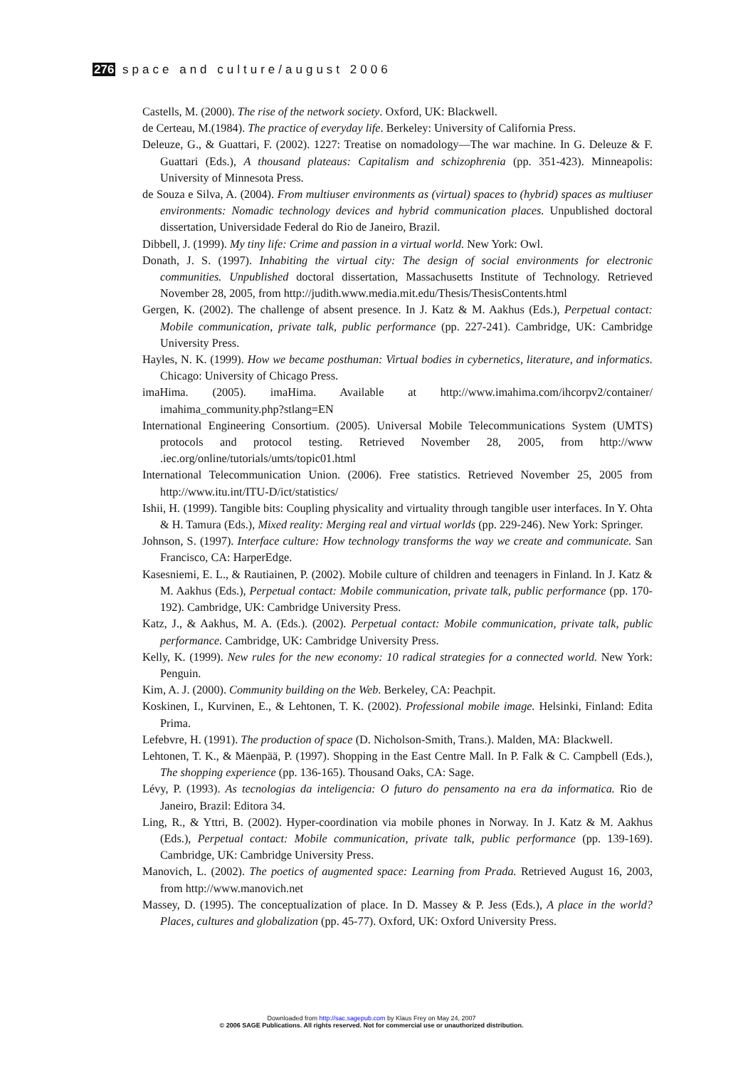276 space and culture/august 2006
Castells, M. (2000). The rise of the network society. Oxford, UK: Blackwell.
de Certeau, M.(1984). The practice of everyday life. Berkeley: University of California Press.
Deleuze, G., & Guattari, F. (2002). 1227: Treatise on nomadology—The war machine. In G. Deleuze & F. Guattari (Eds.), A thousand plateaus: Capitalism and schizophrenia (pp. 351-423). Minneapolis: University of Minnesota Press.
de Souza e Silva, A. (2004). From multiuser environments as (virtual) spaces to (hybrid) spaces as multiuser environments: Nomadic technology devices and hybrid communication places. Unpublished doctoral dissertation, Universidade Federal do Rio de Janeiro, Brazil.
Dibbell, J. (1999). My tiny life: Crime and passion in a virtual world. New York: Owl.
Donath, J. S. (1997). Inhabiting the virtual city: The design of social environments for electronic communities. Unpublished doctoral dissertation, Massachusetts Institute of Technology. Retrieved November 28, 2005, from http://judith.www.media.mit.edu/Thesis/ThesisContents.html
Gergen, K. (2002). The challenge of absent presence. In J. Katz & M. Aakhus (Eds.), Perpetual contact: Mobile communication, private talk, public performance (pp. 227-241). Cambridge, UK: Cambridge University Press.
Hayles, N. K. (1999). How we became posthuman: Virtual bodies in cybernetics, literature, and informatics. Chicago: University of Chicago Press.
imaHima. (2005). imaHima. Available at http://www.imahima.com/ihcorpv2/container/ imahima_community.php?stlang=EN
International Engineering Consortium. (2005). Universal Mobile Telecommunications System (UMTS) protocols and protocol testing. Retrieved November 28, 2005, from http://www .iec.org/online/tutorials/umts/topic01.html
International Telecommunication Union. (2006). Free statistics. Retrieved November 25, 2005 from http://www.itu.int/ITU-D/ict/statistics/
Ishii, H. (1999). Tangible bits: Coupling physicality and virtuality through tangible user interfaces. In Y. Ohta & H. Tamura (Eds.), Mixed reality: Merging real and virtual worlds (pp. 229-246). New York: Springer.
Johnson, S. (1997). Interface culture: How technology transforms the way we create and communicate. San Francisco, CA: HarperEdge.
Kasesniemi, E. L., & Rautiainen, P. (2002). Mobile culture of children and teenagers in Finland. In J. Katz & M. Aakhus (Eds.), Perpetual contact: Mobile communication, private talk, public performance (pp. 170-192). Cambridge, UK: Cambridge University Press.
Katz, J., & Aakhus, M. A. (Eds.). (2002). Perpetual contact: Mobile communication, private talk, public performance. Cambridge, UK: Cambridge University Press.
Kelly, K. (1999). New rules for the new economy: 10 radical strategies for a connected world. New York: Penguin.
Kim, A. J. (2000). Community building on the Web. Berkeley, CA: Peachpit.
Koskinen, I., Kurvinen, E., & Lehtonen, T. K. (2002). Professional mobile image. Helsinki, Finland: Edita Prima.
Lefebvre, H. (1991). The production of space (D. Nicholson-Smith, Trans.). Malden, MA: Blackwell.
Lehtonen, T. K., & Mäenpää, P. (1997). Shopping in the East Centre Mall. In P. Falk & C. Campbell (Eds.), The shopping experience (pp. 136-165). Thousand Oaks, CA: Sage.
Lévy, P. (1993). As tecnologias da inteligencia: O futuro do pensamento na era da informatica. Rio de Janeiro, Brazil: Editora 34.
Ling, R., & Yttri, B. (2002). Hyper-coordination via mobile phones in Norway. In J. Katz & M. Aakhus (Eds.), Perpetual contact: Mobile communication, private talk, public performance (pp. 139-169). Cambridge, UK: Cambridge University Press.
Manovich, L. (2002). The poetics of augmented space: Learning from Prada. Retrieved August 16, 2003, from http://www.manovich.net
Massey, D. (1995). The conceptualization of place. In D. Massey & P. Jess (Eds.), A place in the world? Places, cultures and globalization (pp. 45-77). Oxford, UK: Oxford University Press.
Downloaded from http://sac.sagepub.com by Klaus Frey on May 24, 2007
© 2006 SAGE Publications. All rights reserved. Not for commercial use or unauthorized distribution.